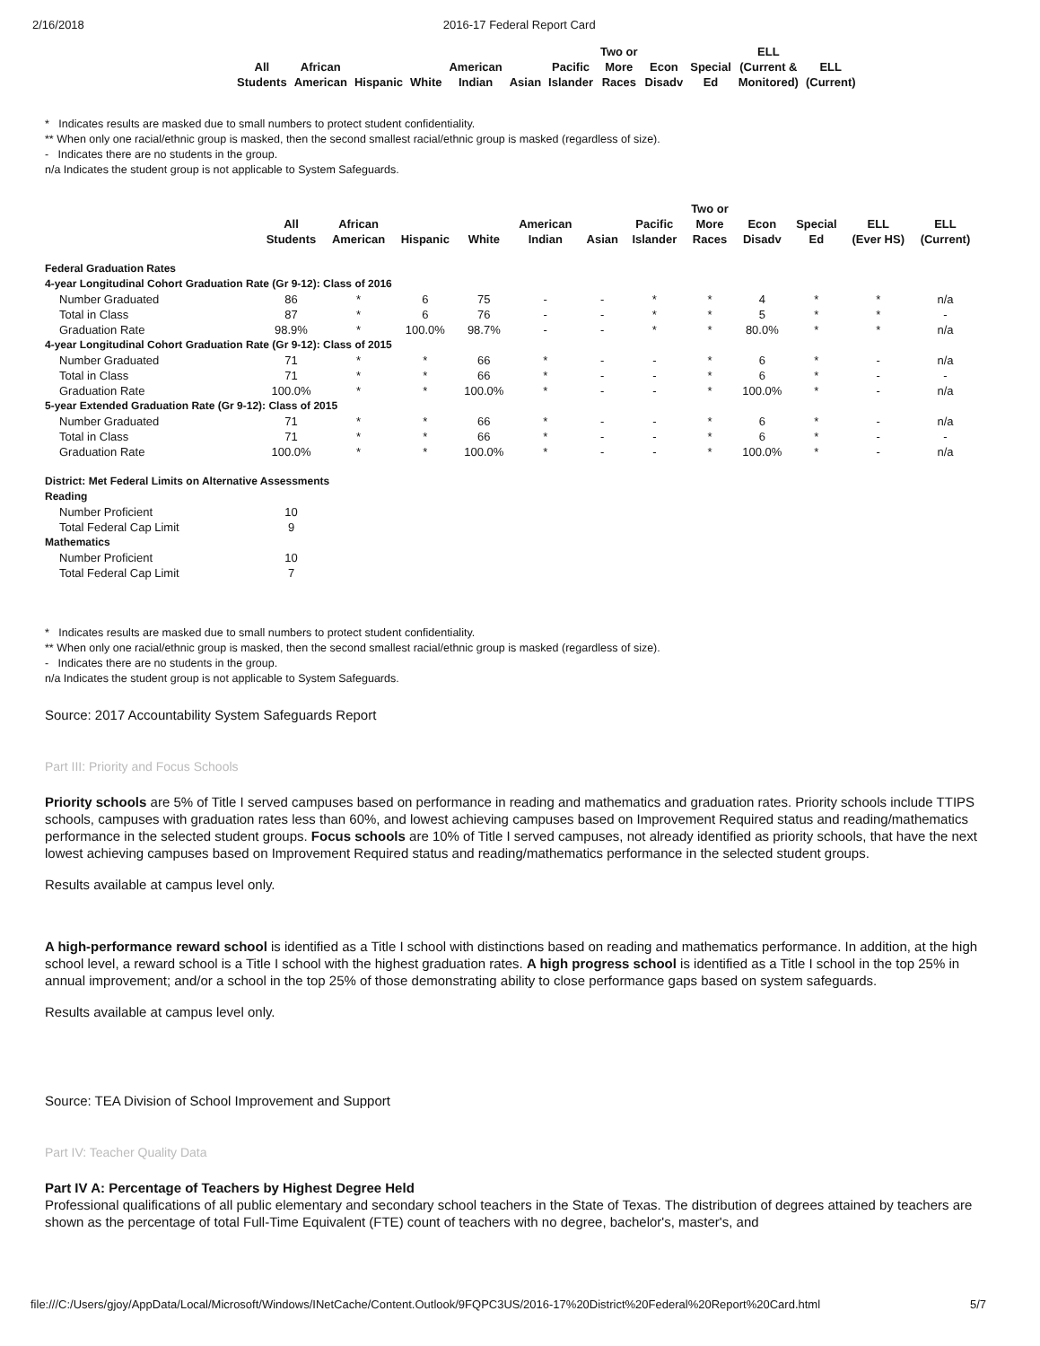2/16/2018 2016-17 Federal Report Card
| All Students | African American | Hispanic | White | American Indian | Asian | Pacific Islander | Two or More Races | Econ Disadv | Special Ed | ELL (Current & Monitored) | ELL (Current) |
| --- | --- | --- | --- | --- | --- | --- | --- | --- | --- | --- | --- |
* Indicates results are masked due to small numbers to protect student confidentiality.
** When only one racial/ethnic group is masked, then the second smallest racial/ethnic group is masked (regardless of size).
- Indicates there are no students in the group.
n/a Indicates the student group is not applicable to System Safeguards.
| | All Students | African American | Hispanic | White | American Indian | Asian | Pacific Islander | Two or More Races | Econ Disadv | Special Ed | ELL (Ever HS) | ELL (Current) |
| --- | --- | --- | --- | --- | --- | --- | --- | --- | --- | --- | --- | --- |
| Federal Graduation Rates | | | | | | | | | | | | |
| 4-year Longitudinal Cohort Graduation Rate (Gr 9-12): Class of 2016 | | | | | | | | | | | | |
| Number Graduated | 86 | * | 6 | 75 | - | - | * | * | 4 | * | * | n/a |
| Total in Class | 87 | * | 6 | 76 | - | - | * | * | 5 | * | * | - |
| Graduation Rate | 98.9% | * | 100.0% | 98.7% | - | - | * | * | 80.0% | * | * | n/a |
| 4-year Longitudinal Cohort Graduation Rate (Gr 9-12): Class of 2015 | | | | | | | | | | | | |
| Number Graduated | 71 | * | * | 66 | * | - | - | * | 6 | * | - | n/a |
| Total in Class | 71 | * | * | 66 | * | - | - | * | 6 | * | - | - |
| Graduation Rate | 100.0% | * | * | 100.0% | * | - | - | * | 100.0% | * | - | n/a |
| 5-year Extended Graduation Rate (Gr 9-12): Class of 2015 | | | | | | | | | | | | |
| Number Graduated | 71 | * | * | 66 | * | - | - | * | 6 | * | - | n/a |
| Total in Class | 71 | * | * | 66 | * | - | - | * | 6 | * | - | - |
| Graduation Rate | 100.0% | * | * | 100.0% | * | - | - | * | 100.0% | * | - | n/a |
| District: Met Federal Limits on Alternative Assessments | | | | | | | | | | | | |
| Reading | | | | | | | | | | | | |
| Number Proficient | 10 | | | | | | | | | | | |
| Total Federal Cap Limit | 9 | | | | | | | | | | | |
| Mathematics | | | | | | | | | | | | |
| Number Proficient | 10 | | | | | | | | | | | |
| Total Federal Cap Limit | 7 | | | | | | | | | | | |
* Indicates results are masked due to small numbers to protect student confidentiality.
** When only one racial/ethnic group is masked, then the second smallest racial/ethnic group is masked (regardless of size).
- Indicates there are no students in the group.
n/a Indicates the student group is not applicable to System Safeguards.
Source: 2017 Accountability System Safeguards Report
Part III: Priority and Focus Schools
Priority schools are 5% of Title I served campuses based on performance in reading and mathematics and graduation rates. Priority schools include TTIPS schools, campuses with graduation rates less than 60%, and lowest achieving campuses based on Improvement Required status and reading/mathematics performance in the selected student groups. Focus schools are 10% of Title I served campuses, not already identified as priority schools, that have the next lowest achieving campuses based on Improvement Required status and reading/mathematics performance in the selected student groups.
Results available at campus level only.
A high-performance reward school is identified as a Title I school with distinctions based on reading and mathematics performance. In addition, at the high school level, a reward school is a Title I school with the highest graduation rates. A high progress school is identified as a Title I school in the top 25% in annual improvement; and/or a school in the top 25% of those demonstrating ability to close performance gaps based on system safeguards.
Results available at campus level only.
Source: TEA Division of School Improvement and Support
Part IV: Teacher Quality Data
Part IV A: Percentage of Teachers by Highest Degree Held
Professional qualifications of all public elementary and secondary school teachers in the State of Texas. The distribution of degrees attained by teachers are shown as the percentage of total Full-Time Equivalent (FTE) count of teachers with no degree, bachelor's, master's, and
file:///C:/Users/gjoy/AppData/Local/Microsoft/Windows/INetCache/Content.Outlook/9FQPC3US/2016-17%20District%20Federal%20Report%20Card.html 5/7